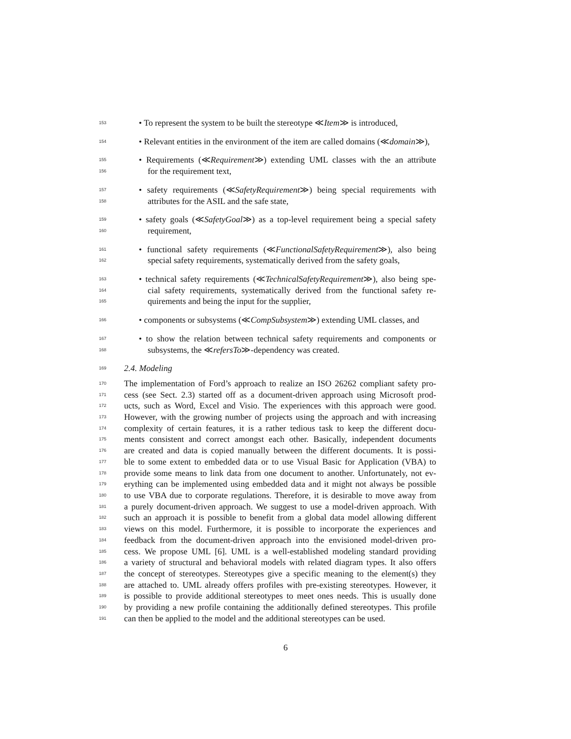153 • To represent the system to be built the stereotype ≪Item≫ is introduced,
154 • Relevant entities in the environment of the item are called domains (≪domain≫),
155 • Requirements (≪Requirement≫) extending UML classes with the an attribute
156 for the requirement text,
157 • safety requirements (≪SafetyRequirement≫) being special requirements with
158 attributes for the ASIL and the safe state,
159 • safety goals (≪SafetyGoal≫) as a top-level requirement being a special safety
160 requirement,
161 • functional safety requirements (≪FunctionalSafetyRequirement≫), also being
162 special safety requirements, systematically derived from the safety goals,
163 • technical safety requirements (≪TechnicalSafetyRequirement≫), also being spe-
164 cial safety requirements, systematically derived from the functional safety re-
165 quirements and being the input for the supplier,
166 • components or subsystems (≪CompSubsystem≫) extending UML classes, and
167 • to show the relation between technical safety requirements and components or
168 subsystems, the ≪refersTo≫-dependency was created.
169 2.4. Modeling
170 The implementation of Ford’s approach to realize an ISO 26262 compliant safety pro-
171 cess (see Sect. 2.3) started off as a document-driven approach using Microsoft prod-
172 ucts, such as Word, Excel and Visio. The experiences with this approach were good.
173 However, with the growing number of projects using the approach and with increasing
174 complexity of certain features, it is a rather tedious task to keep the different docu-
175 ments consistent and correct amongst each other. Basically, independent documents
176 are created and data is copied manually between the different documents. It is possi-
177 ble to some extent to embedded data or to use Visual Basic for Application (VBA) to
178 provide some means to link data from one document to another. Unfortunately, not ev-
179 erything can be implemented using embedded data and it might not always be possible
180 to use VBA due to corporate regulations. Therefore, it is desirable to move away from
181 a purely document-driven approach. We suggest to use a model-driven approach. With
182 such an approach it is possible to benefit from a global data model allowing different
183 views on this model. Furthermore, it is possible to incorporate the experiences and
184 feedback from the document-driven approach into the envisioned model-driven pro-
185 cess. We propose UML [6]. UML is a well-established modeling standard providing
186 a variety of structural and behavioral models with related diagram types. It also offers
187 the concept of stereotypes. Stereotypes give a specific meaning to the element(s) they
188 are attached to. UML already offers profiles with pre-existing stereotypes. However, it
189 is possible to provide additional stereotypes to meet ones needs. This is usually done
190 by providing a new profile containing the additionally defined stereotypes. This profile
191 can then be applied to the model and the additional stereotypes can be used.
6